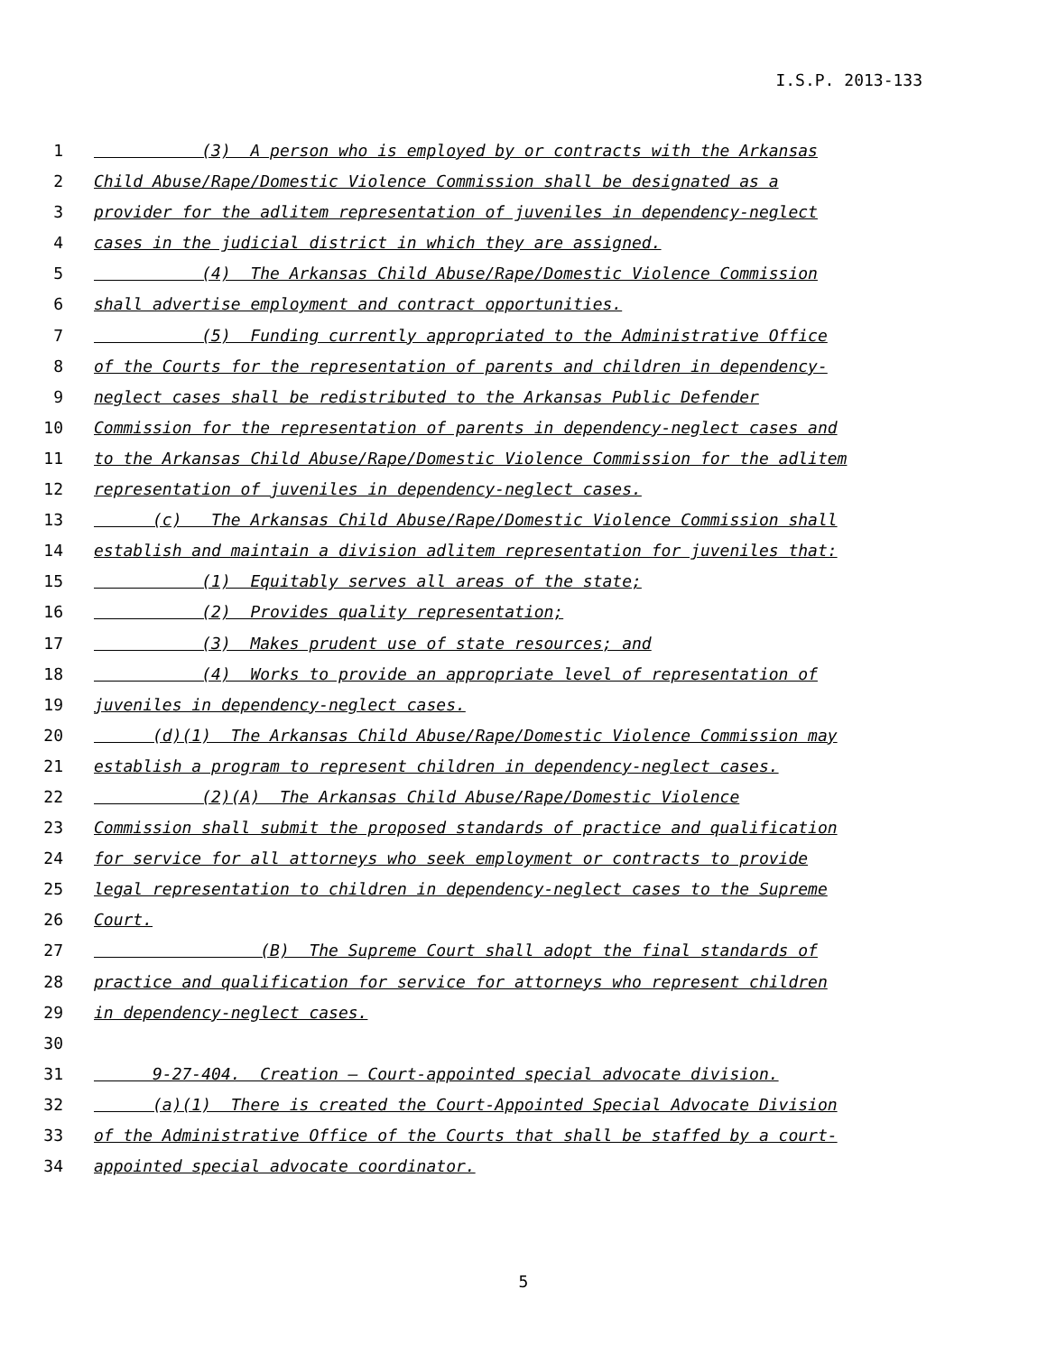I.S.P. 2013-133
1 (3) A person who is employed by or contracts with the Arkansas
2 Child Abuse/Rape/Domestic Violence Commission shall be designated as a
3 provider for the adlitem representation of juveniles in dependency-neglect
4 cases in the judicial district in which they are assigned.
5 (4) The Arkansas Child Abuse/Rape/Domestic Violence Commission
6 shall advertise employment and contract opportunities.
7 (5) Funding currently appropriated to the Administrative Office
8 of the Courts for the representation of parents and children in dependency-
9 neglect cases shall be redistributed to the Arkansas Public Defender
10 Commission for the representation of parents in dependency-neglect cases and
11 to the Arkansas Child Abuse/Rape/Domestic Violence Commission for the adlitem
12 representation of juveniles in dependency-neglect cases.
13 (c) The Arkansas Child Abuse/Rape/Domestic Violence Commission shall
14 establish and maintain a division adlitem representation for juveniles that:
15 (1) Equitably serves all areas of the state;
16 (2) Provides quality representation;
17 (3) Makes prudent use of state resources; and
18 (4) Works to provide an appropriate level of representation of
19 juveniles in dependency-neglect cases.
20 (d)(1) The Arkansas Child Abuse/Rape/Domestic Violence Commission may
21 establish a program to represent children in dependency-neglect cases.
22 (2)(A) The Arkansas Child Abuse/Rape/Domestic Violence
23 Commission shall submit the proposed standards of practice and qualification
24 for service for all attorneys who seek employment or contracts to provide
25 legal representation to children in dependency-neglect cases to the Supreme
26 Court.
27 (B) The Supreme Court shall adopt the final standards of
28 practice and qualification for service for attorneys who represent children
29 in dependency-neglect cases.
30
31 9-27-404. Creation — Court-appointed special advocate division.
32 (a)(1) There is created the Court-Appointed Special Advocate Division
33 of the Administrative Office of the Courts that shall be staffed by a court-
34 appointed special advocate coordinator.
5